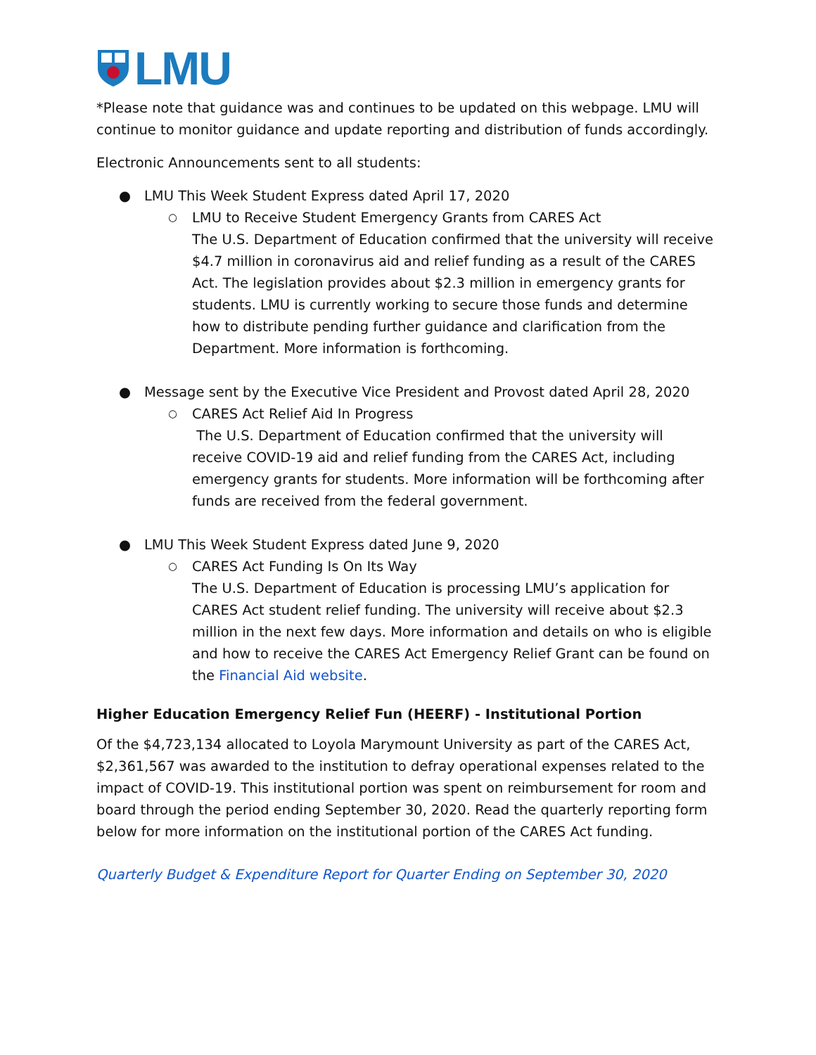LMU
*Please note that guidance was and continues to be updated on this webpage. LMU will continue to monitor guidance and update reporting and distribution of funds accordingly.
Electronic Announcements sent to all students:
● LMU This Week Student Express dated April 17, 2020
○ LMU to Receive Student Emergency Grants from CARES Act
The U.S. Department of Education confirmed that the university will receive $4.7 million in coronavirus aid and relief funding as a result of the CARES Act. The legislation provides about $2.3 million in emergency grants for students. LMU is currently working to secure those funds and determine how to distribute pending further guidance and clarification from the Department. More information is forthcoming.
● Message sent by the Executive Vice President and Provost dated April 28, 2020
○ CARES Act Relief Aid In Progress
The U.S. Department of Education confirmed that the university will receive COVID-19 aid and relief funding from the CARES Act, including emergency grants for students. More information will be forthcoming after funds are received from the federal government.
● LMU This Week Student Express dated June 9, 2020
○ CARES Act Funding Is On Its Way
The U.S. Department of Education is processing LMU’s application for CARES Act student relief funding. The university will receive about $2.3 million in the next few days. More information and details on who is eligible and how to receive the CARES Act Emergency Relief Grant can be found on the Financial Aid website.
Higher Education Emergency Relief Fun (HEERF) - Institutional Portion
Of the $4,723,134 allocated to Loyola Marymount University as part of the CARES Act, $2,361,567 was awarded to the institution to defray operational expenses related to the impact of COVID-19. This institutional portion was spent on reimbursement for room and board through the period ending September 30, 2020. Read the quarterly reporting form below for more information on the institutional portion of the CARES Act funding.
Quarterly Budget & Expenditure Report for Quarter Ending on September 30, 2020